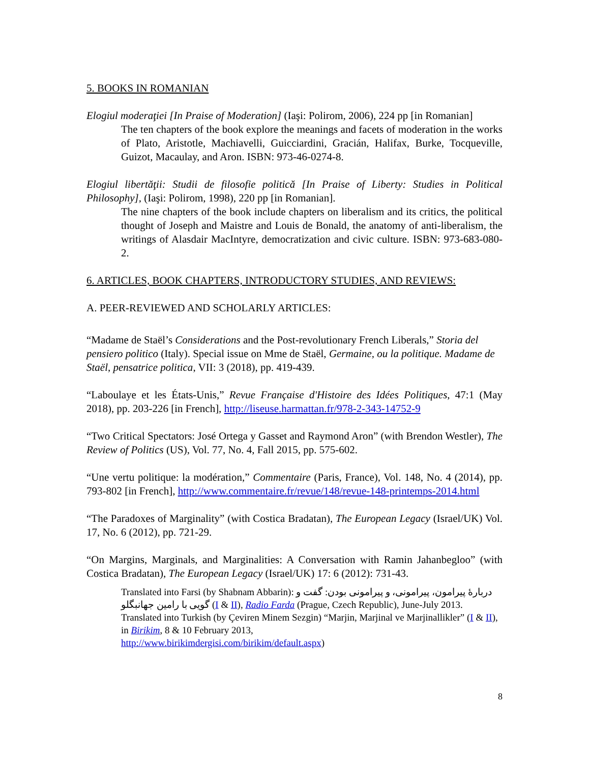5. BOOKS IN ROMANIAN
Elogiul moderaţiei [In Praise of Moderation] (Iaşi: Polirom, 2006), 224 pp [in Romanian]
The ten chapters of the book explore the meanings and facets of moderation in the works of Plato, Aristotle, Machiavelli, Guicciardini, Gracián, Halifax, Burke, Tocqueville, Guizot, Macaulay, and Aron. ISBN: 973-46-0274-8.
Elogiul libertăţii: Studii de filosofie politică [In Praise of Liberty: Studies in Political Philosophy], (Iaşi: Polirom, 1998), 220 pp [in Romanian].
The nine chapters of the book include chapters on liberalism and its critics, the political thought of Joseph and Maistre and Louis de Bonald, the anatomy of anti-liberalism, the writings of Alasdair MacIntyre, democratization and civic culture. ISBN: 973-683-080-2.
6. ARTICLES, BOOK CHAPTERS, INTRODUCTORY STUDIES, AND REVIEWS:
A. PEER-REVIEWED AND SCHOLARLY ARTICLES:
“Madame de Staël’s Considerations and the Post-revolutionary French Liberals,” Storia del pensiero politico (Italy). Special issue on Mme de Staël, Germaine, ou la politique. Madame de Staël, pensatrice politica, VII: 3 (2018), pp. 419-439.
“Laboulaye et les États-Unis,” Revue Française d'Histoire des Idées Politiques, 47:1 (May 2018), pp. 203-226 [in French], http://liseuse.harmattan.fr/978-2-343-14752-9
“Two Critical Spectators: José Ortega y Gasset and Raymond Aron” (with Brendon Westler), The Review of Politics (US), Vol. 77, No. 4, Fall 2015, pp. 575-602.
“Une vertu politique: la modération,” Commentaire (Paris, France), Vol. 148, No. 4 (2014), pp. 793-802 [in French], http://www.commentaire.fr/revue/148/revue-148-printemps-2014.html
“The Paradoxes of Marginality” (with Costica Bradatan), The European Legacy (Israel/UK) Vol. 17, No. 6 (2012), pp. 721-29.
“On Margins, Marginals, and Marginalities: A Conversation with Ramin Jahanbegloo” (with Costica Bradatan), The European Legacy (Israel/UK) 17: 6 (2012): 731-43.
Translated into Farsi (by Shabnam Abbarin): دربارهٔ پیرامون، پیرامونی، و پیرامونی بودن: گفت و گویی با رامین جهانبگلو (I & II), Radio Farda (Prague, Czech Republic), June-July 2013.
Translated into Turkish (by Çeviren Minem Sezgin) “Marjin, Marjinal ve Marjinallikler” (I & II), in Birikim, 8 & 10 February 2013,
http://www.birikimdergisi.com/birikim/default.aspx)
8